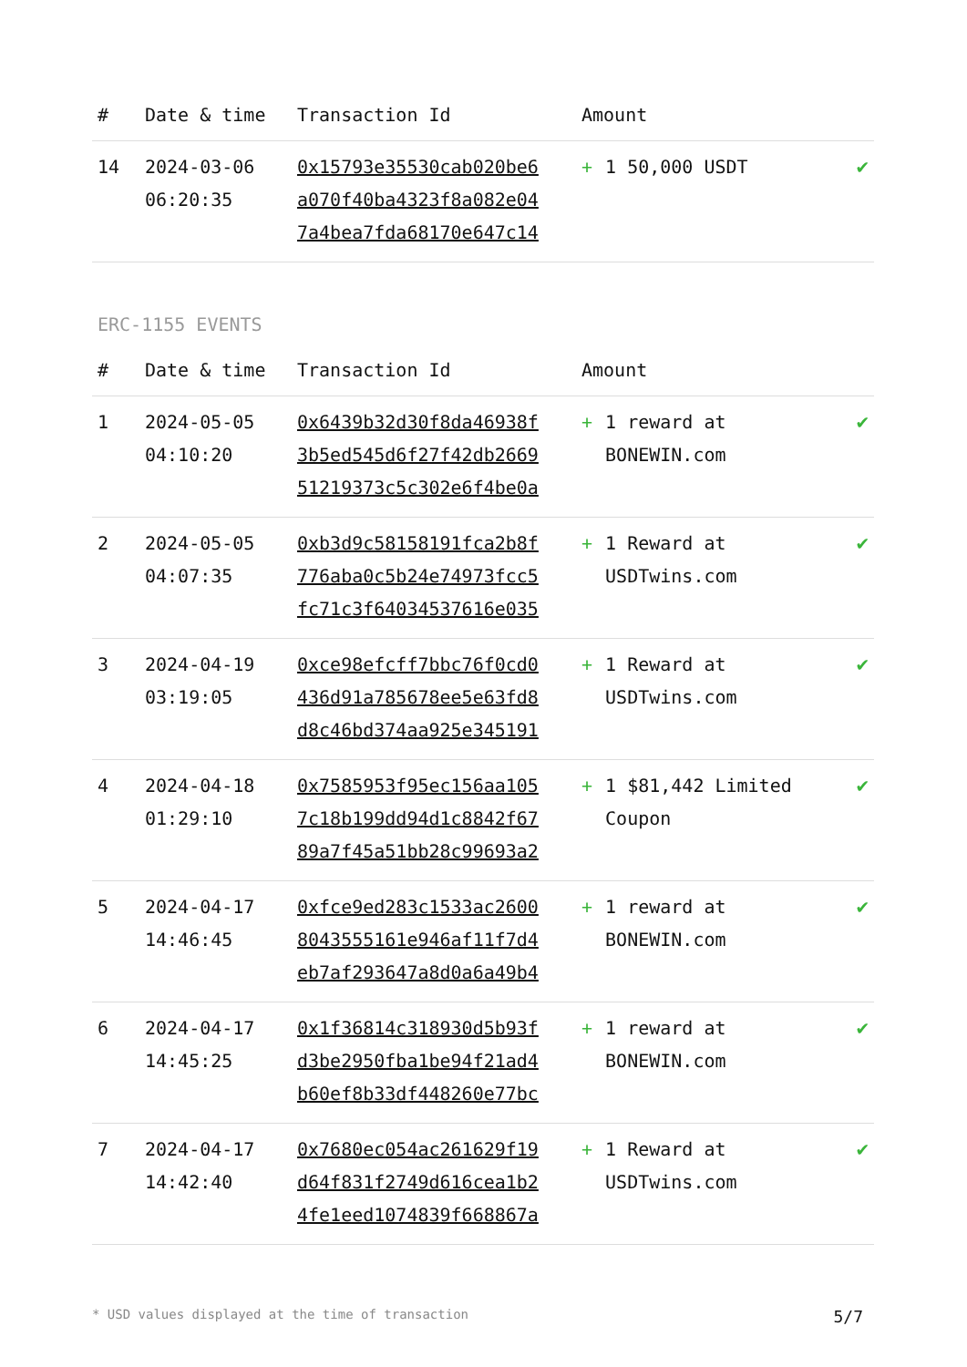| # | Date & time | Transaction Id | Amount | |
| --- | --- | --- | --- | --- |
| 14 | 2024-03-06 06:20:35 | 0x15793e35530cab020be6 a070f40ba4323f8a082e04 7a4bea7fda68170e647c14 | + 1 50,000 USDT | ✔ |
ERC-1155 EVENTS
| # | Date & time | Transaction Id | Amount | |
| --- | --- | --- | --- | --- |
| 1 | 2024-05-05 04:10:20 | 0x6439b32d30f8da46938f 3b5ed545d6f27f42db2669 51219373c5c302e6f4be0a | + 1 reward at BONEWIN.com | ✔ |
| 2 | 2024-05-05 04:07:35 | 0xb3d9c58158191fca2b8f 776aba0c5b24e74973fcc5 fc71c3f64034537616e035 | + 1 Reward at USDTwins.com | ✔ |
| 3 | 2024-04-19 03:19:05 | 0xce98efcff7bbc76f0cd0 436d91a785678ee5e63fd8 d8c46bd374aa925e345191 | + 1 Reward at USDTwins.com | ✔ |
| 4 | 2024-04-18 01:29:10 | 0x7585953f95ec156aa105 7c18b199dd94d1c8842f67 89a7f45a51bb28c99693a2 | + 1 $81,442 Limited Coupon | ✔ |
| 5 | 2024-04-17 14:46:45 | 0xfce9ed283c1533ac2600 8043555161e946af11f7d4 eb7af293647a8d0a6a49b4 | + 1 reward at BONEWIN.com | ✔ |
| 6 | 2024-04-17 14:45:25 | 0x1f36814c318930d5b93f d3be2950fba1be94f21ad4 b60ef8b33df448260e77bc | + 1 reward at BONEWIN.com | ✔ |
| 7 | 2024-04-17 14:42:40 | 0x7680ec054ac261629f19 d64f831f2749d616cea1b2 4fe1eed1074839f668867a | + 1 Reward at USDTwins.com | ✔ |
* USD values displayed at the time of transaction 5/7